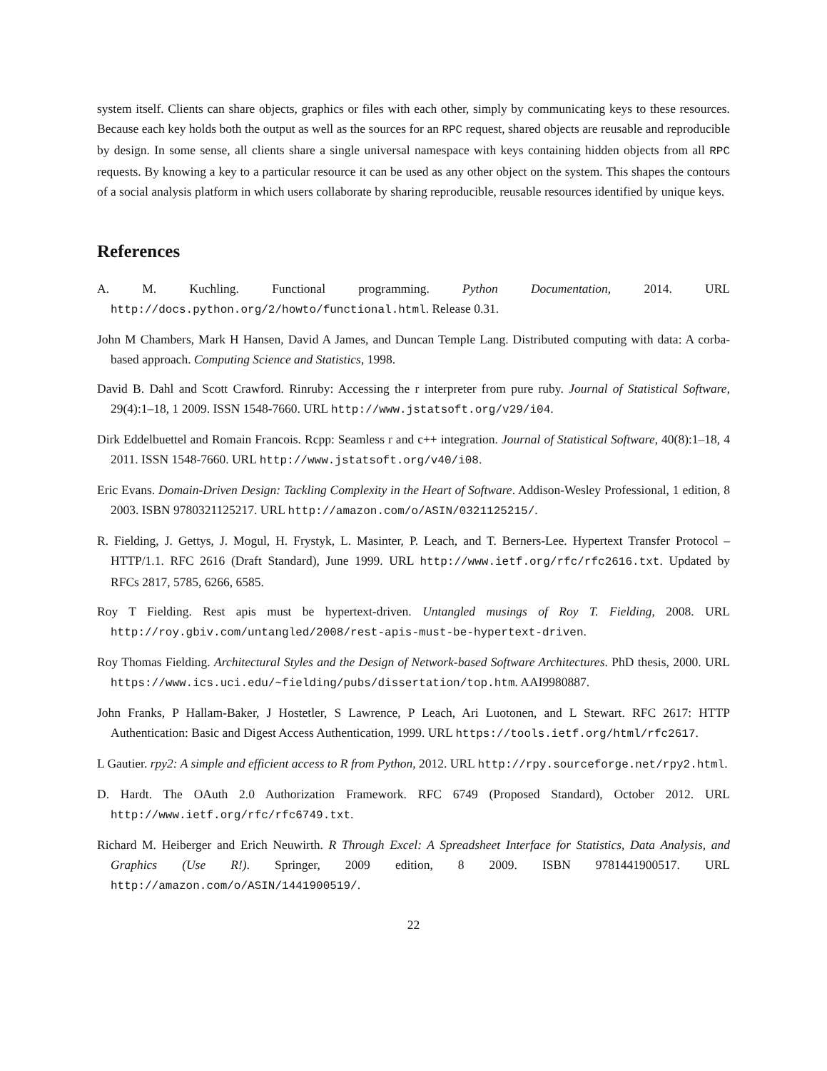system itself. Clients can share objects, graphics or files with each other, simply by communicating keys to these resources. Because each key holds both the output as well as the sources for an RPC request, shared objects are reusable and reproducible by design. In some sense, all clients share a single universal namespace with keys containing hidden objects from all RPC requests. By knowing a key to a particular resource it can be used as any other object on the system. This shapes the contours of a social analysis platform in which users collaborate by sharing reproducible, reusable resources identified by unique keys.
References
A. M. Kuchling. Functional programming. Python Documentation, 2014. URL http://docs.python.org/2/howto/functional.html. Release 0.31.
John M Chambers, Mark H Hansen, David A James, and Duncan Temple Lang. Distributed computing with data: A corba-based approach. Computing Science and Statistics, 1998.
David B. Dahl and Scott Crawford. Rinruby: Accessing the r interpreter from pure ruby. Journal of Statistical Software, 29(4):1–18, 1 2009. ISSN 1548-7660. URL http://www.jstatsoft.org/v29/i04.
Dirk Eddelbuettel and Romain Francois. Rcpp: Seamless r and c++ integration. Journal of Statistical Software, 40(8):1–18, 4 2011. ISSN 1548-7660. URL http://www.jstatsoft.org/v40/i08.
Eric Evans. Domain-Driven Design: Tackling Complexity in the Heart of Software. Addison-Wesley Professional, 1 edition, 8 2003. ISBN 9780321125217. URL http://amazon.com/o/ASIN/0321125215/.
R. Fielding, J. Gettys, J. Mogul, H. Frystyk, L. Masinter, P. Leach, and T. Berners-Lee. Hypertext Transfer Protocol – HTTP/1.1. RFC 2616 (Draft Standard), June 1999. URL http://www.ietf.org/rfc/rfc2616.txt. Updated by RFCs 2817, 5785, 6266, 6585.
Roy T Fielding. Rest apis must be hypertext-driven. Untangled musings of Roy T. Fielding, 2008. URL http://roy.gbiv.com/untangled/2008/rest-apis-must-be-hypertext-driven.
Roy Thomas Fielding. Architectural Styles and the Design of Network-based Software Architectures. PhD thesis, 2000. URL https://www.ics.uci.edu/~fielding/pubs/dissertation/top.htm. AAI9980887.
John Franks, P Hallam-Baker, J Hostetler, S Lawrence, P Leach, Ari Luotonen, and L Stewart. RFC 2617: HTTP Authentication: Basic and Digest Access Authentication, 1999. URL https://tools.ietf.org/html/rfc2617.
L Gautier. rpy2: A simple and efficient access to R from Python, 2012. URL http://rpy.sourceforge.net/rpy2.html.
D. Hardt. The OAuth 2.0 Authorization Framework. RFC 6749 (Proposed Standard), October 2012. URL http://www.ietf.org/rfc/rfc6749.txt.
Richard M. Heiberger and Erich Neuwirth. R Through Excel: A Spreadsheet Interface for Statistics, Data Analysis, and Graphics (Use R!). Springer, 2009 edition, 8 2009. ISBN 9781441900517. URL http://amazon.com/o/ASIN/1441900519/.
22